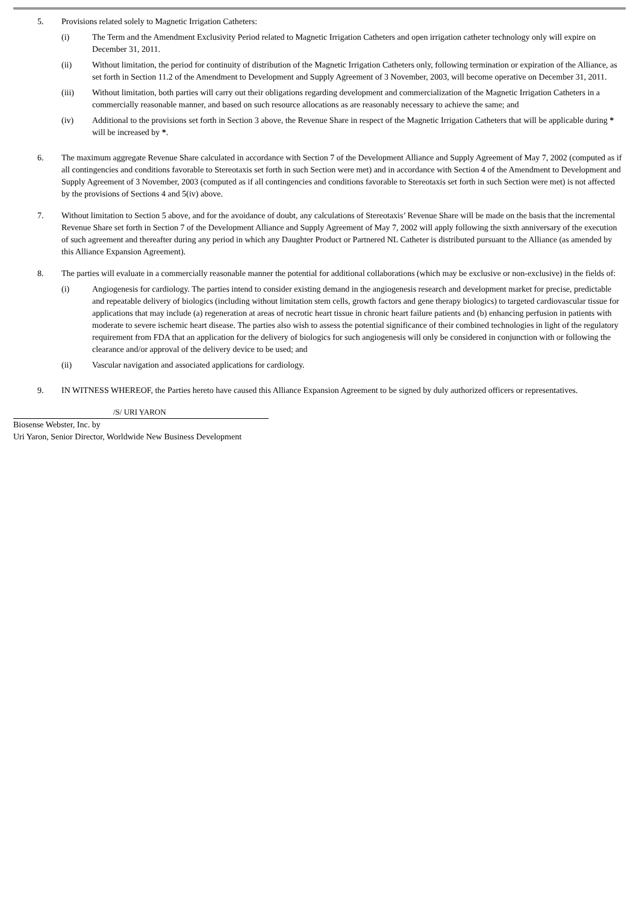5. Provisions related solely to Magnetic Irrigation Catheters:
(i) The Term and the Amendment Exclusivity Period related to Magnetic Irrigation Catheters and open irrigation catheter technology only will expire on December 31, 2011.
(ii) Without limitation, the period for continuity of distribution of the Magnetic Irrigation Catheters only, following termination or expiration of the Alliance, as set forth in Section 11.2 of the Amendment to Development and Supply Agreement of 3 November, 2003, will become operative on December 31, 2011.
(iii) Without limitation, both parties will carry out their obligations regarding development and commercialization of the Magnetic Irrigation Catheters in a commercially reasonable manner, and based on such resource allocations as are reasonably necessary to achieve the same; and
(iv) Additional to the provisions set forth in Section 3 above, the Revenue Share in respect of the Magnetic Irrigation Catheters that will be applicable during * will be increased by *.
6. The maximum aggregate Revenue Share calculated in accordance with Section 7 of the Development Alliance and Supply Agreement of May 7, 2002 (computed as if all contingencies and conditions favorable to Stereotaxis set forth in such Section were met) and in accordance with Section 4 of the Amendment to Development and Supply Agreement of 3 November, 2003 (computed as if all contingencies and conditions favorable to Stereotaxis set forth in such Section were met) is not affected by the provisions of Sections 4 and 5(iv) above.
7. Without limitation to Section 5 above, and for the avoidance of doubt, any calculations of Stereotaxis’ Revenue Share will be made on the basis that the incremental Revenue Share set forth in Section 7 of the Development Alliance and Supply Agreement of May 7, 2002 will apply following the sixth anniversary of the execution of such agreement and thereafter during any period in which any Daughter Product or Partnered NL Catheter is distributed pursuant to the Alliance (as amended by this Alliance Expansion Agreement).
8. The parties will evaluate in a commercially reasonable manner the potential for additional collaborations (which may be exclusive or non-exclusive) in the fields of:
(i) Angiogenesis for cardiology. The parties intend to consider existing demand in the angiogenesis research and development market for precise, predictable and repeatable delivery of biologics (including without limitation stem cells, growth factors and gene therapy biologics) to targeted cardiovascular tissue for applications that may include (a) regeneration at areas of necrotic heart tissue in chronic heart failure patients and (b) enhancing perfusion in patients with moderate to severe ischemic heart disease. The parties also wish to assess the potential significance of their combined technologies in light of the regulatory requirement from FDA that an application for the delivery of biologics for such angiogenesis will only be considered in conjunction with or following the clearance and/or approval of the delivery device to be used; and
(ii) Vascular navigation and associated applications for cardiology.
9. IN WITNESS WHEREOF, the Parties hereto have caused this Alliance Expansion Agreement to be signed by duly authorized officers or representatives.
/S/ URI YARON
Biosense Webster, Inc. by
Uri Yaron, Senior Director, Worldwide New Business Development